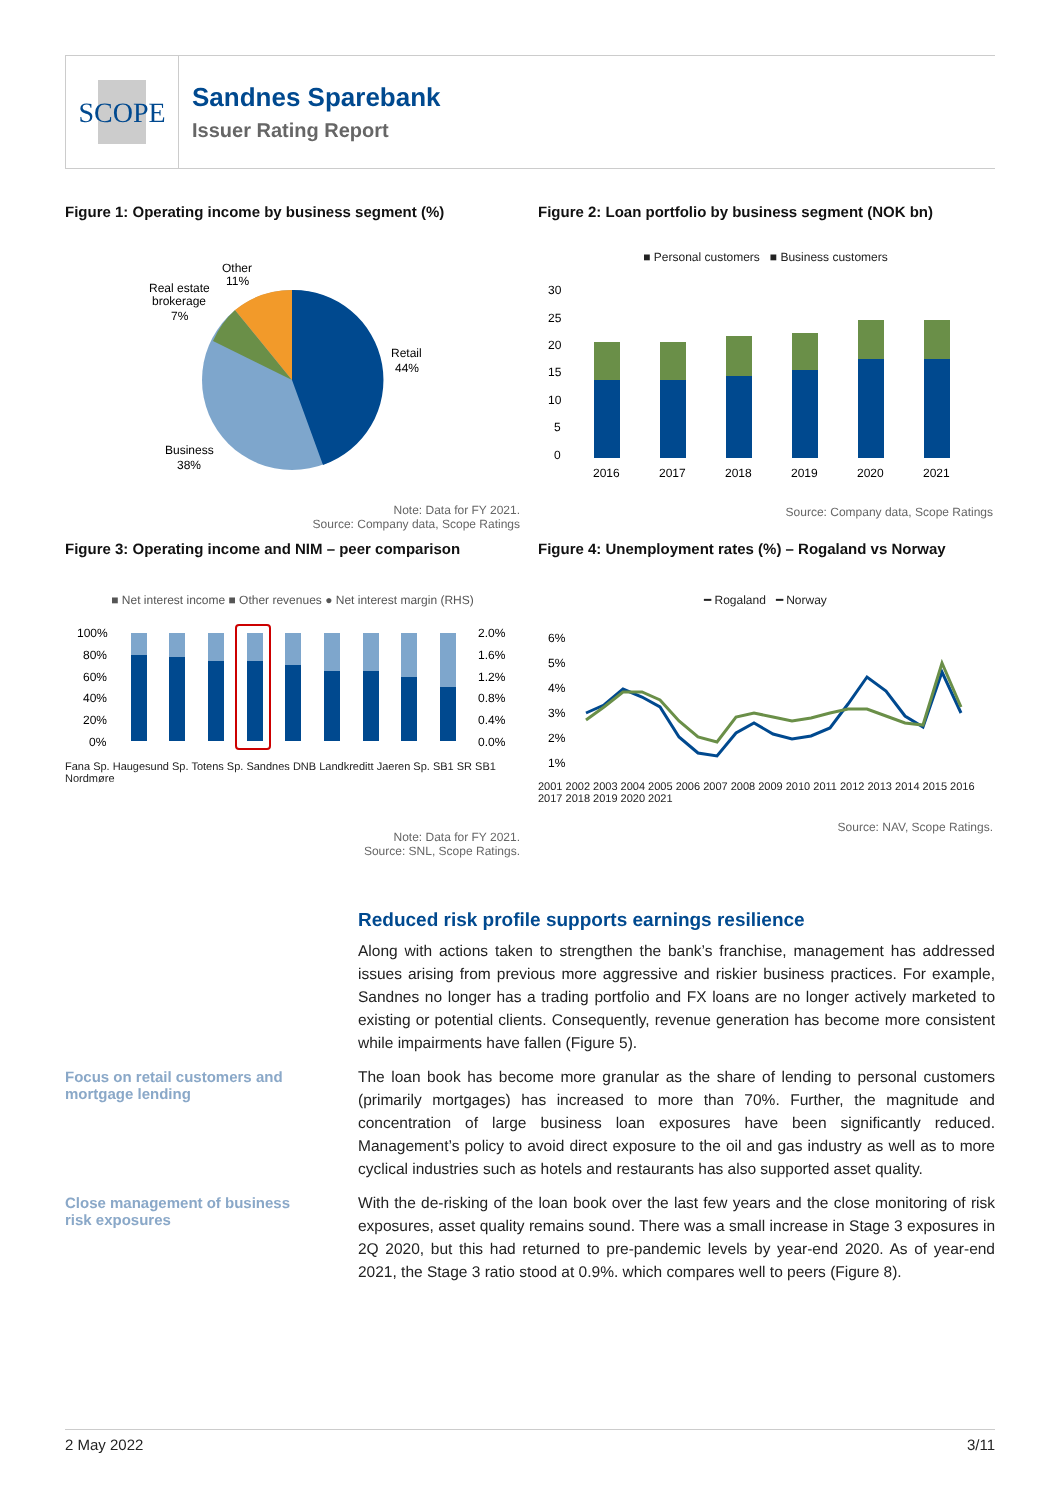SCOPE
Sandnes Sparebank
Issuer Rating Report
Figure 1: Operating income by business segment (%)
Retail
44%
Business
38%
Real estate
brokerage
7%
Other
11%
Note: Data for FY 2021.
Source: Company data, Scope Ratings
Figure 2: Loan portfolio by business segment (NOK bn)
■ Personal customers ■ Business customers
30
25
20
15
10
5
0
2016
2017
2018
2019
2020
2021
Source: Company data, Scope Ratings
Figure 3: Operating income and NIM – peer comparison
■ Net interest income ■ Other revenues ● Net interest margin (RHS)
100%
80%
60%
40%
20%
0%
2.0%
1.6%
1.2%
0.8%
0.4%
0.0%
Fana Sp. Haugesund Sp. Totens Sp. Sandnes DNB Landkreditt Jaeren Sp. SB1 SR SB1 Nordmøre
Note: Data for FY 2021.
Source: SNL, Scope Ratings.
Figure 4: Unemployment rates (%) – Rogaland vs Norway
━ Rogaland ━ Norway
6%
5%
4%
3%
2%
1%
2001 2002 2003 2004 2005 2006 2007 2008 2009 2010 2011 2012 2013 2014 2015 2016 2017 2018 2019 2020 2021
Source: NAV, Scope Ratings.
Focus on retail customers and mortgage lending
Close management of business risk exposures
Reduced risk profile supports earnings resilience
Along with actions taken to strengthen the bank’s franchise, management has addressed issues arising from previous more aggressive and riskier business practices. For example, Sandnes no longer has a trading portfolio and FX loans are no longer actively marketed to existing or potential clients. Consequently, revenue generation has become more consistent while impairments have fallen (Figure 5).
The loan book has become more granular as the share of lending to personal customers (primarily mortgages) has increased to more than 70%. Further, the magnitude and concentration of large business loan exposures have been significantly reduced. Management’s policy to avoid direct exposure to the oil and gas industry as well as to more cyclical industries such as hotels and restaurants has also supported asset quality.
With the de-risking of the loan book over the last few years and the close monitoring of risk exposures, asset quality remains sound. There was a small increase in Stage 3 exposures in 2Q 2020, but this had returned to pre-pandemic levels by year-end 2020. As of year-end 2021, the Stage 3 ratio stood at 0.9%. which compares well to peers (Figure 8).
2 May 2022 3/11